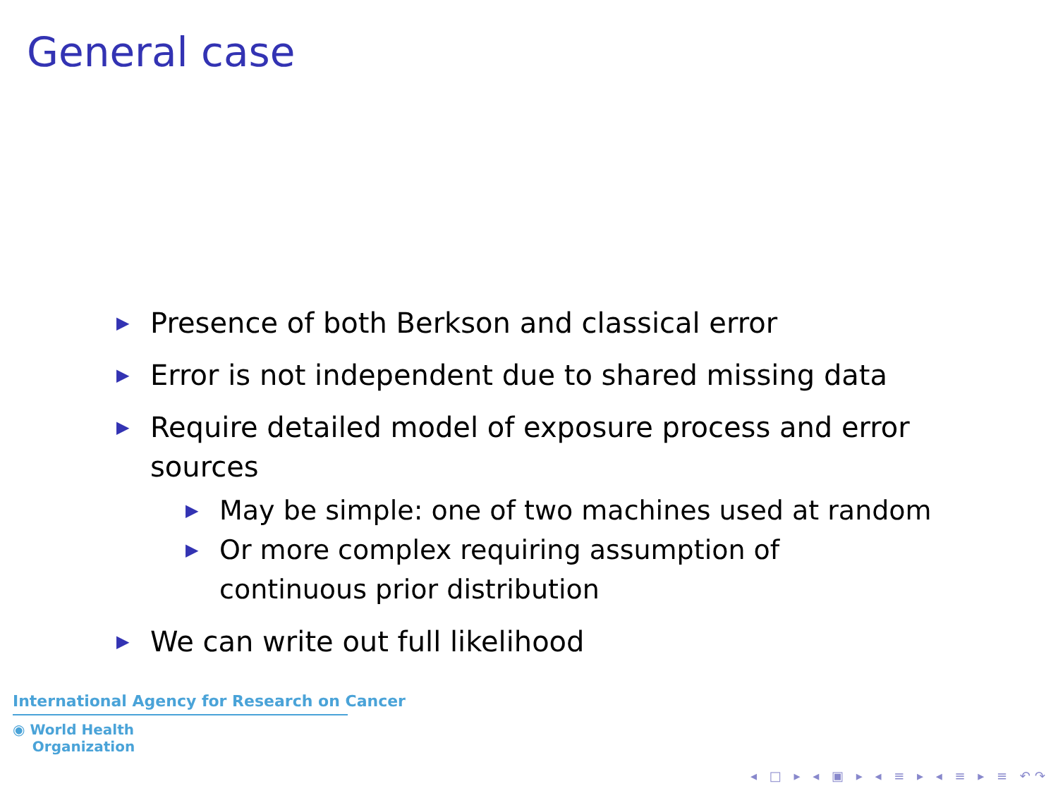General case
▶ Presence of both Berkson and classical error
▶ Error is not independent due to shared missing data
▶ Require detailed model of exposure process and error sources
▶ May be simple: one of two machines used at random
▶ Or more complex requiring assumption of continuous prior distribution
▶ We can write out full likelihood
International Agency for Research on Cancer
◉ World Health
Organization
◂ □ ▸ ◂ ▣ ▸ ◂ ≡ ▸ ◂ ≡ ▸ ≡ ↶↷